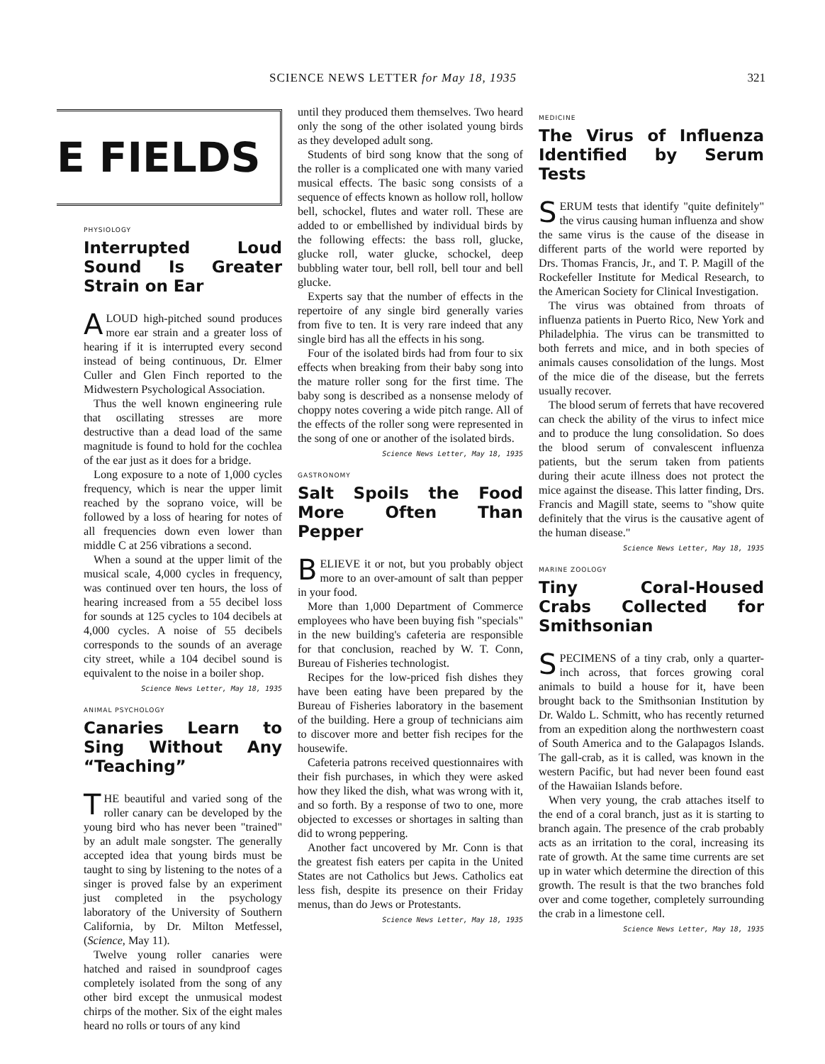SCIENCE NEWS LETTER for May 18, 1935 321
E FIELDS
PHYSIOLOGY
Interrupted Loud Sound Is Greater Strain on Ear
A LOUD high-pitched sound produces more ear strain and a greater loss of hearing if it is interrupted every second instead of being continuous, Dr. Elmer Culler and Glen Finch reported to the Midwestern Psychological Association.
Thus the well known engineering rule that oscillating stresses are more destructive than a dead load of the same magnitude is found to hold for the cochlea of the ear just as it does for a bridge.
Long exposure to a note of 1,000 cycles frequency, which is near the upper limit reached by the soprano voice, will be followed by a loss of hearing for notes of all frequencies down even lower than middle C at 256 vibrations a second.
When a sound at the upper limit of the musical scale, 4,000 cycles in frequency, was continued over ten hours, the loss of hearing increased from a 55 decibel loss for sounds at 125 cycles to 104 decibels at 4,000 cycles. A noise of 55 decibels corresponds to the sounds of an average city street, while a 104 decibel sound is equivalent to the noise in a boiler shop.
Science News Letter, May 18, 1935
ANIMAL PSYCHOLOGY
Canaries Learn to Sing Without Any “Teaching”
THE beautiful and varied song of the roller canary can be developed by the young bird who has never been "trained" by an adult male songster. The generally accepted idea that young birds must be taught to sing by listening to the notes of a singer is proved false by an experiment just completed in the psychology laboratory of the University of Southern California, by Dr. Milton Metfessel, (Science, May 11).
Twelve young roller canaries were hatched and raised in soundproof cages completely isolated from the song of any other bird except the unmusical modest chirps of the mother. Six of the eight males heard no rolls or tours of any kind
until they produced them themselves. Two heard only the song of the other isolated young birds as they developed adult song.
Students of bird song know that the song of the roller is a complicated one with many varied musical effects. The basic song consists of a sequence of effects known as hollow roll, hollow bell, schockel, flutes and water roll. These are added to or embellished by individual birds by the following effects: the bass roll, glucke, glucke roll, water glucke, schockel, deep bubbling water tour, bell roll, bell tour and bell glucke.
Experts say that the number of effects in the repertoire of any single bird generally varies from five to ten. It is very rare indeed that any single bird has all the effects in his song.
Four of the isolated birds had from four to six effects when breaking from their baby song into the mature roller song for the first time. The baby song is described as a nonsense melody of choppy notes covering a wide pitch range. All of the effects of the roller song were represented in the song of one or another of the isolated birds.
Science News Letter, May 18, 1935
GASTRONOMY
Salt Spoils the Food More Often Than Pepper
BELIEVE it or not, but you probably object more to an over-amount of salt than pepper in your food.
More than 1,000 Department of Commerce employees who have been buying fish "specials" in the new building's cafeteria are responsible for that conclusion, reached by W. T. Conn, Bureau of Fisheries technologist.
Recipes for the low-priced fish dishes they have been eating have been prepared by the Bureau of Fisheries laboratory in the basement of the building. Here a group of technicians aim to discover more and better fish recipes for the housewife.
Cafeteria patrons received questionnaires with their fish purchases, in which they were asked how they liked the dish, what was wrong with it, and so forth. By a response of two to one, more objected to excesses or shortages in salting than did to wrong peppering.
Another fact uncovered by Mr. Conn is that the greatest fish eaters per capita in the United States are not Catholics but Jews. Catholics eat less fish, despite its presence on their Friday menus, than do Jews or Protestants.
Science News Letter, May 18, 1935
MEDICINE
The Virus of Influenza Identified by Serum Tests
SERUM tests that identify "quite definitely" the virus causing human influenza and show the same virus is the cause of the disease in different parts of the world were reported by Drs. Thomas Francis, Jr., and T. P. Magill of the Rockefeller Institute for Medical Research, to the American Society for Clinical Investigation.
The virus was obtained from throats of influenza patients in Puerto Rico, New York and Philadelphia. The virus can be transmitted to both ferrets and mice, and in both species of animals causes consolidation of the lungs. Most of the mice die of the disease, but the ferrets usually recover.
The blood serum of ferrets that have recovered can check the ability of the virus to infect mice and to produce the lung consolidation. So does the blood serum of convalescent influenza patients, but the serum taken from patients during their acute illness does not protect the mice against the disease. This latter finding, Drs. Francis and Magill state, seems to "show quite definitely that the virus is the causative agent of the human disease."
Science News Letter, May 18, 1935
MARINE ZOOLOGY
Tiny Coral-Housed Crabs Collected for Smithsonian
SPECIMENS of a tiny crab, only a quarter-inch across, that forces growing coral animals to build a house for it, have been brought back to the Smithsonian Institution by Dr. Waldo L. Schmitt, who has recently returned from an expedition along the northwestern coast of South America and to the Galapagos Islands. The gall-crab, as it is called, was known in the western Pacific, but had never been found east of the Hawaiian Islands before.
When very young, the crab attaches itself to the end of a coral branch, just as it is starting to branch again. The presence of the crab probably acts as an irritation to the coral, increasing its rate of growth. At the same time currents are set up in water which determine the direction of this growth. The result is that the two branches fold over and come together, completely surrounding the crab in a limestone cell.
Science News Letter, May 18, 1935